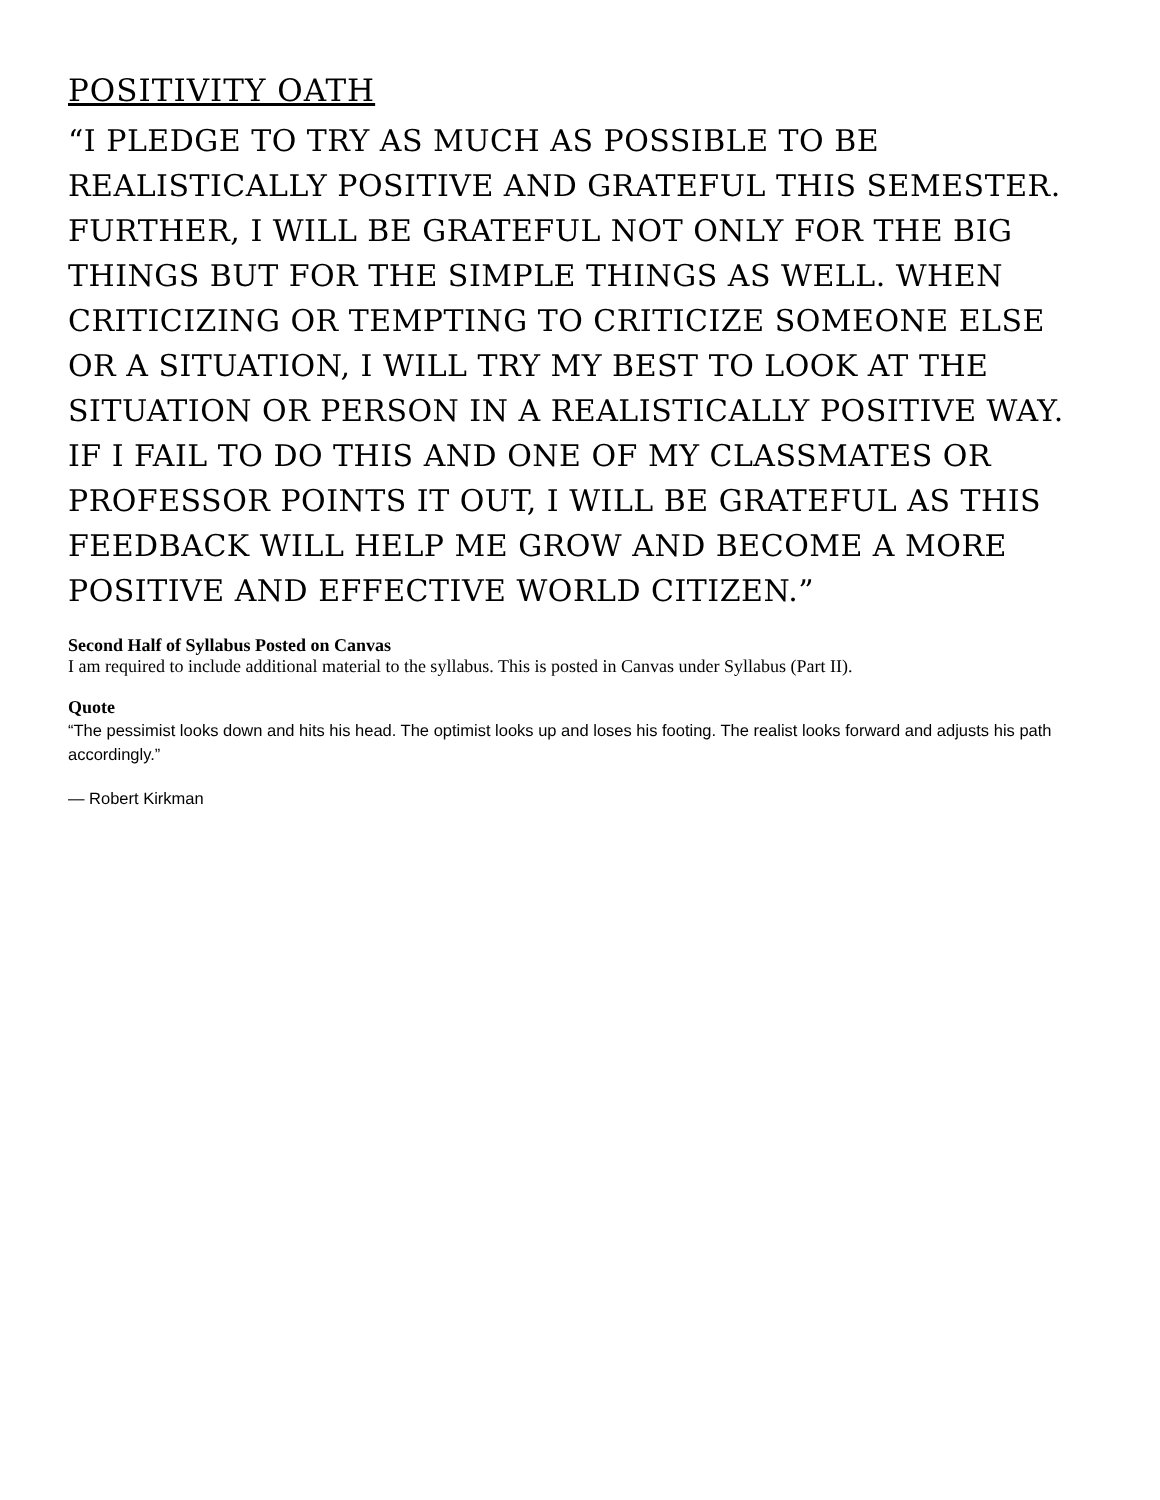POSITIVITY OATH
“I PLEDGE TO TRY AS MUCH AS POSSIBLE TO BE REALISTICALLY POSITIVE AND GRATEFUL THIS SEMESTER. FURTHER, I WILL BE GRATEFUL NOT ONLY FOR THE BIG THINGS BUT FOR THE SIMPLE THINGS AS WELL. WHEN CRITICIZING OR TEMPTING TO CRITICIZE SOMEONE ELSE OR A SITUATION, I WILL TRY MY BEST TO LOOK AT THE SITUATION OR PERSON IN A REALISTICALLY POSITIVE WAY. IF I FAIL TO DO THIS AND ONE OF MY CLASSMATES OR PROFESSOR POINTS IT OUT, I WILL BE GRATEFUL AS THIS FEEDBACK WILL HELP ME GROW AND BECOME A MORE POSITIVE AND EFFECTIVE WORLD CITIZEN.”
Second Half of Syllabus Posted on Canvas
I am required to include additional material to the syllabus. This is posted in Canvas under Syllabus (Part II).
Quote
“The pessimist looks down and hits his head. The optimist looks up and loses his footing. The realist looks forward and adjusts his path accordingly.”
— Robert Kirkman